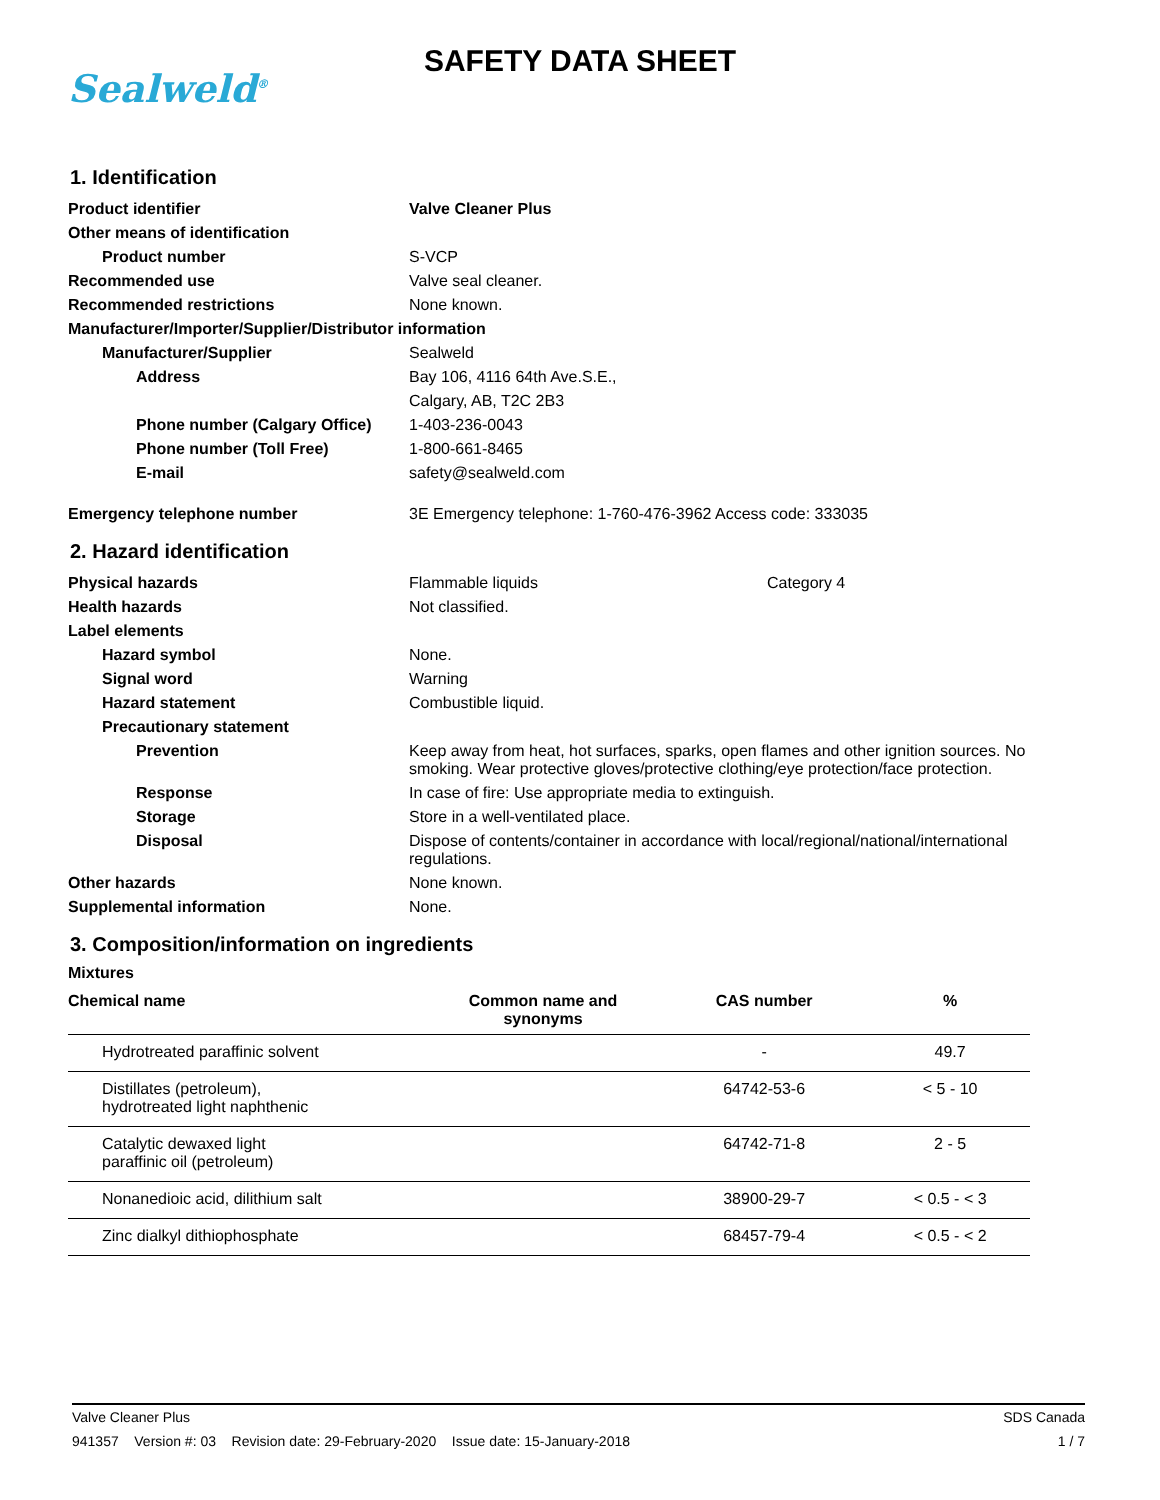Sealweld<sup>®</sup>
SAFETY DATA SHEET
1. Identification
| Product identifier | Valve Cleaner Plus |
| Other means of identification | |
| Product number | S-VCP |
| Recommended use | Valve seal cleaner. |
| Recommended restrictions | None known. |
| Manufacturer/Importer/Supplier/Distributor information | |
| Manufacturer/Supplier | Sealweld |
| Address | Bay 106, 4116 64th Ave.S.E., |
| | Calgary, AB, T2C 2B3 |
| Phone number (Calgary Office) | 1-403-236-0043 |
| Phone number (Toll Free) | 1-800-661-8465 |
| E-mail | safety@sealweld.com |
| Emergency telephone number | 3E Emergency telephone: 1-760-476-3962 Access code: 333035 |
2. Hazard identification
| Physical hazards | Flammable liquids | Category 4 |
| Health hazards | Not classified. | |
| Label elements | | |
| Hazard symbol | None. | |
| Signal word | Warning | |
| Hazard statement | Combustible liquid. | |
| Precautionary statement | | |
| Prevention | Keep away from heat, hot surfaces, sparks, open flames and other ignition sources. No smoking. Wear protective gloves/protective clothing/eye protection/face protection. | |
| Response | In case of fire: Use appropriate media to extinguish. | |
| Storage | Store in a well-ventilated place. | |
| Disposal | Dispose of contents/container in accordance with local/regional/national/international regulations. | |
| Other hazards | None known. | |
| Supplemental information | None. | |
3. Composition/information on ingredients
Mixtures
| Chemical name | Common name and synonyms | CAS number | % |
| --- | --- | --- | --- |
| Hydrotreated paraffinic solvent | | - | 49.7 |
| Distillates (petroleum), hydrotreated light naphthenic | | 64742-53-6 | < 5 - 10 |
| Catalytic dewaxed light paraffinic oil (petroleum) | | 64742-71-8 | 2 - 5 |
| Nonanedioic acid, dilithium salt | | 38900-29-7 | < 0.5 - < 3 |
| Zinc dialkyl dithiophosphate | | 68457-79-4 | < 0.5 - < 2 |
Valve Cleaner Plus SDS Canada
941357 Version #: 03 Revision date: 29-February-2020 Issue date: 15-January-2018 1 / 7